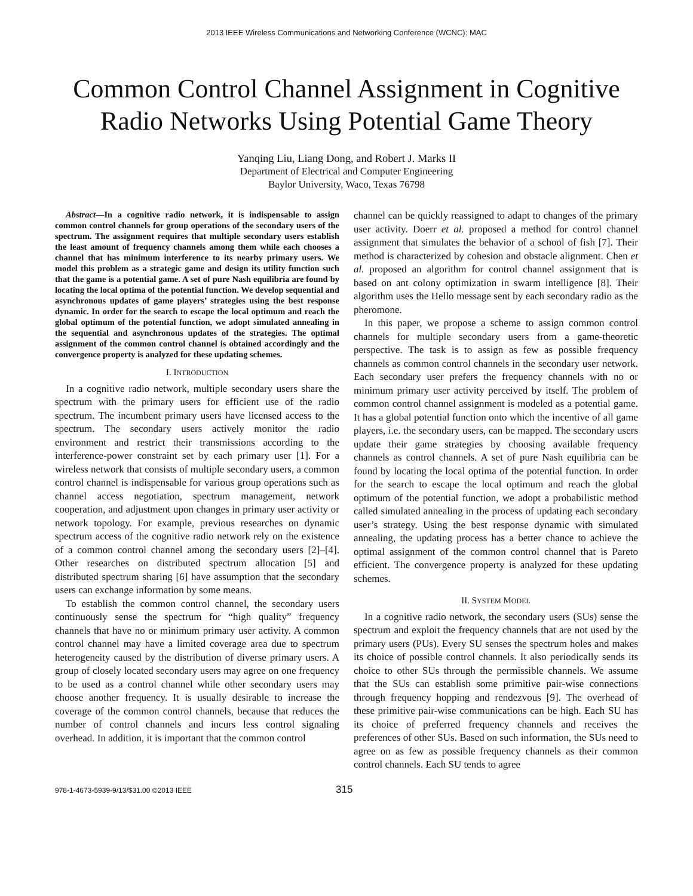2013 IEEE Wireless Communications and Networking Conference (WCNC): MAC
Common Control Channel Assignment in Cognitive Radio Networks Using Potential Game Theory
Yanqing Liu, Liang Dong, and Robert J. Marks II
Department of Electrical and Computer Engineering
Baylor University, Waco, Texas 76798
Abstract—In a cognitive radio network, it is indispensable to assign common control channels for group operations of the secondary users of the spectrum. The assignment requires that multiple secondary users establish the least amount of frequency channels among them while each chooses a channel that has minimum interference to its nearby primary users. We model this problem as a strategic game and design its utility function such that the game is a potential game. A set of pure Nash equilibria are found by locating the local optima of the potential function. We develop sequential and asynchronous updates of game players’ strategies using the best response dynamic. In order for the search to escape the local optimum and reach the global optimum of the potential function, we adopt simulated annealing in the sequential and asynchronous updates of the strategies. The optimal assignment of the common control channel is obtained accordingly and the convergence property is analyzed for these updating schemes.
I. INTRODUCTION
In a cognitive radio network, multiple secondary users share the spectrum with the primary users for efficient use of the radio spectrum. The incumbent primary users have licensed access to the spectrum. The secondary users actively monitor the radio environment and restrict their transmissions according to the interference-power constraint set by each primary user [1]. For a wireless network that consists of multiple secondary users, a common control channel is indispensable for various group operations such as channel access negotiation, spectrum management, network cooperation, and adjustment upon changes in primary user activity or network topology. For example, previous researches on dynamic spectrum access of the cognitive radio network rely on the existence of a common control channel among the secondary users [2]–[4]. Other researches on distributed spectrum allocation [5] and distributed spectrum sharing [6] have assumption that the secondary users can exchange information by some means.
To establish the common control channel, the secondary users continuously sense the spectrum for “high quality” frequency channels that have no or minimum primary user activity. A common control channel may have a limited coverage area due to spectrum heterogeneity caused by the distribution of diverse primary users. A group of closely located secondary users may agree on one frequency to be used as a control channel while other secondary users may choose another frequency. It is usually desirable to increase the coverage of the common control channels, because that reduces the number of control channels and incurs less control signaling overhead. In addition, it is important that the common control
channel can be quickly reassigned to adapt to changes of the primary user activity. Doerr et al. proposed a method for control channel assignment that simulates the behavior of a school of fish [7]. Their method is characterized by cohesion and obstacle alignment. Chen et al. proposed an algorithm for control channel assignment that is based on ant colony optimization in swarm intelligence [8]. Their algorithm uses the Hello message sent by each secondary radio as the pheromone.
In this paper, we propose a scheme to assign common control channels for multiple secondary users from a game-theoretic perspective. The task is to assign as few as possible frequency channels as common control channels in the secondary user network. Each secondary user prefers the frequency channels with no or minimum primary user activity perceived by itself. The problem of common control channel assignment is modeled as a potential game. It has a global potential function onto which the incentive of all game players, i.e. the secondary users, can be mapped. The secondary users update their game strategies by choosing available frequency channels as control channels. A set of pure Nash equilibria can be found by locating the local optima of the potential function. In order for the search to escape the local optimum and reach the global optimum of the potential function, we adopt a probabilistic method called simulated annealing in the process of updating each secondary user’s strategy. Using the best response dynamic with simulated annealing, the updating process has a better chance to achieve the optimal assignment of the common control channel that is Pareto efficient. The convergence property is analyzed for these updating schemes.
II. SYSTEM MODEL
In a cognitive radio network, the secondary users (SUs) sense the spectrum and exploit the frequency channels that are not used by the primary users (PUs). Every SU senses the spectrum holes and makes its choice of possible control channels. It also periodically sends its choice to other SUs through the permissible channels. We assume that the SUs can establish some primitive pair-wise connections through frequency hopping and rendezvous [9]. The overhead of these primitive pair-wise communications can be high. Each SU has its choice of preferred frequency channels and receives the preferences of other SUs. Based on such information, the SUs need to agree on as few as possible frequency channels as their common control channels. Each SU tends to agree
978-1-4673-5939-9/13/$31.00 ©2013 IEEE 315